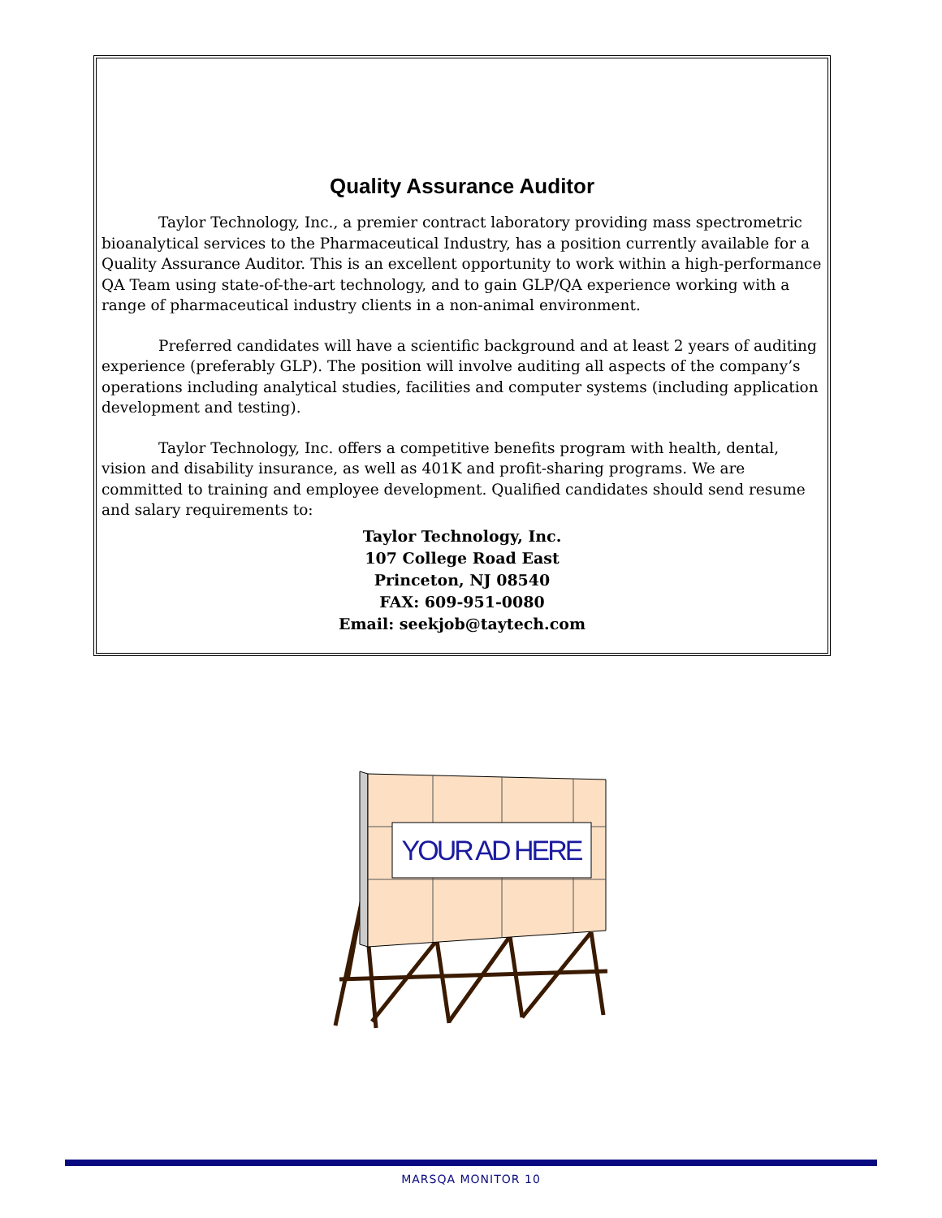Quality Assurance Auditor
Taylor Technology, Inc., a premier contract laboratory providing mass spectrometric bioanalytical services to the Pharmaceutical Industry, has a position currently available for a Quality Assurance Auditor. This is an excellent opportunity to work within a high-performance QA Team using state-of-the-art technology, and to gain GLP/QA experience working with a range of pharmaceutical industry clients in a non-animal environment.
Preferred candidates will have a scientific background and at least 2 years of auditing experience (preferably GLP). The position will involve auditing all aspects of the company’s operations including analytical studies, facilities and computer systems (including application development and testing).
Taylor Technology, Inc. offers a competitive benefits program with health, dental, vision and disability insurance, as well as 401K and profit-sharing programs. We are committed to training and employee development. Qualified candidates should send resume and salary requirements to:
Taylor Technology, Inc.
107 College Road East
Princeton, NJ 08540
FAX: 609-951-0080
Email: seekjob@taytech.com
YOUR AD HERE
MARSQA MONITOR 10